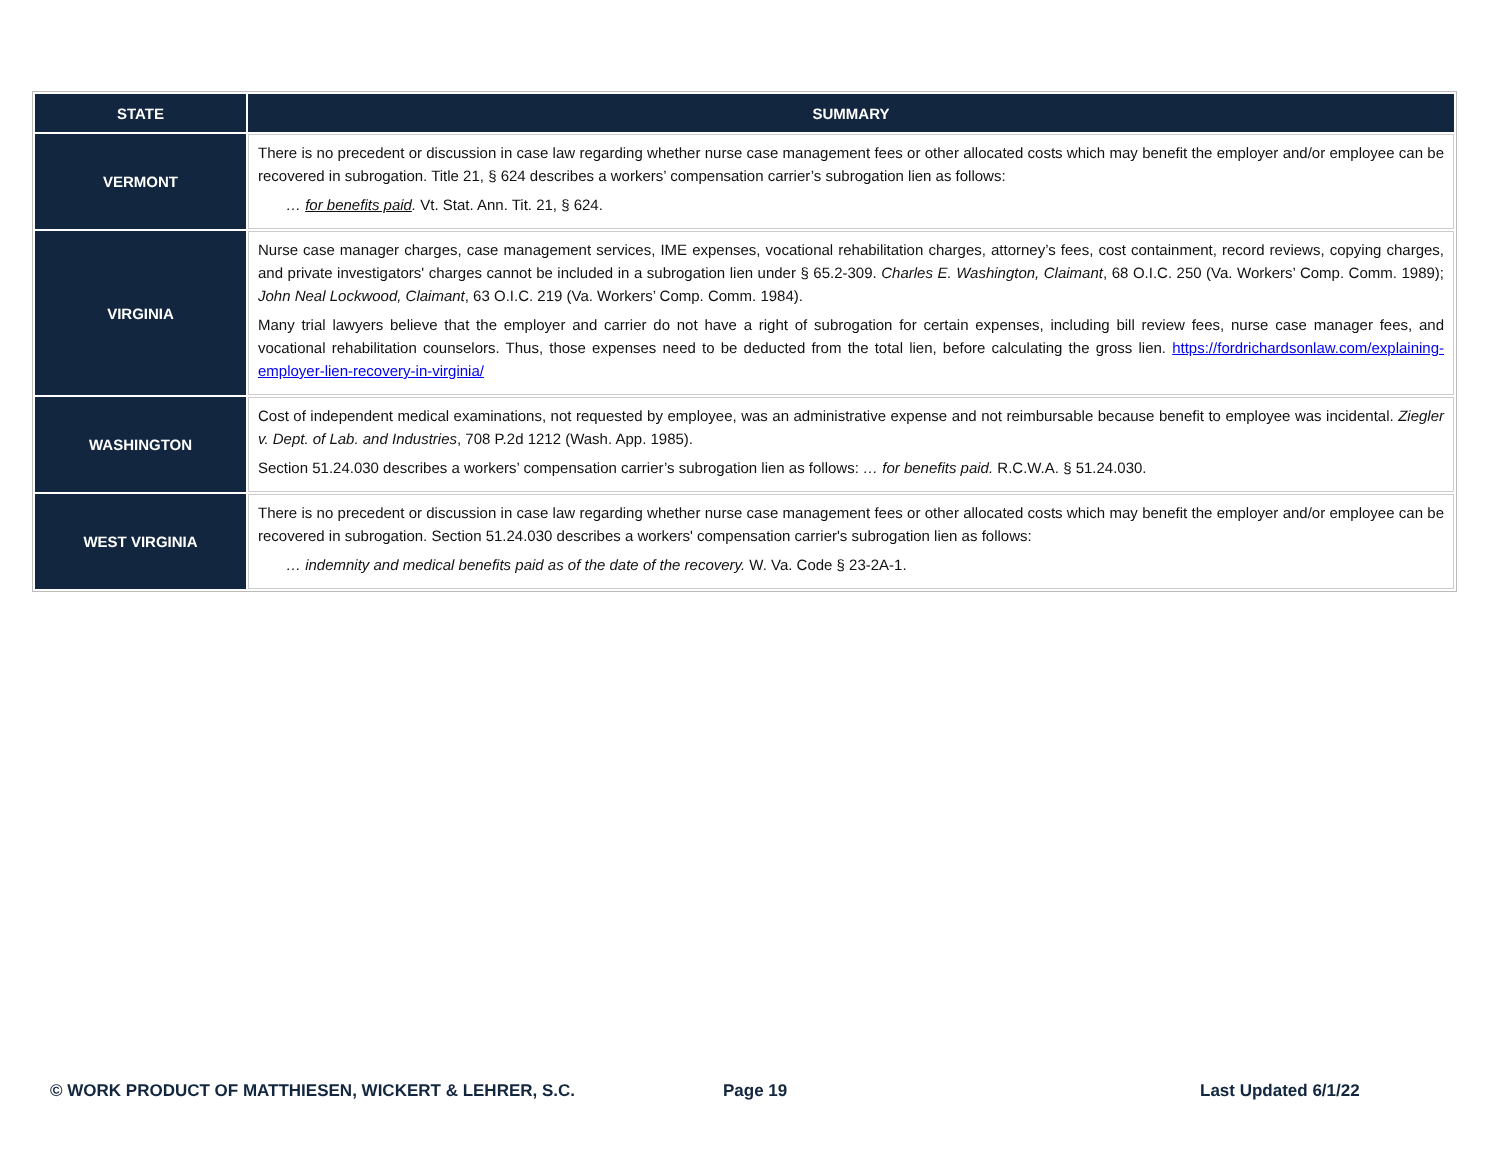| STATE | SUMMARY |
| --- | --- |
| VERMONT | There is no precedent or discussion in case law regarding whether nurse case management fees or other allocated costs which may benefit the employer and/or employee can be recovered in subrogation. Title 21, § 624 describes a workers’ compensation carrier’s subrogation lien as follows: … for benefits paid . Vt. Stat. Ann. Tit. 21, § 624. |
| VIRGINIA | Nurse case manager charges, case management services, IME expenses, vocational rehabilitation charges, attorney’s fees, cost containment, record reviews, copying charges, and private investigators' charges cannot be included in a subrogation lien under § 65.2-309. Charles E. Washington, Claimant , 68 O.I.C. 250 (Va. Workers’ Comp. Comm. 1989); John Neal Lockwood, Claimant , 63 O.I.C. 219 (Va. Workers’ Comp. Comm. 1984). Many trial lawyers believe that the employer and carrier do not have a right of subrogation for certain expenses, including bill review fees, nurse case manager fees, and vocational rehabilitation counselors. Thus, those expenses need to be deducted from the total lien, before calculating the gross lien. https://fordrichardsonlaw.com/explaining-employer-lien-recovery-in-virginia/ |
| WASHINGTON | Cost of independent medical examinations, not requested by employee, was an administrative expense and not reimbursable because benefit to employee was incidental. Ziegler v. Dept. of Lab. and Industries , 708 P.2d 1212 (Wash. App. 1985). Section 51.24.030 describes a workers’ compensation carrier’s subrogation lien as follows: … for benefits paid. R.C.W.A. § 51.24.030. |
| WEST VIRGINIA | There is no precedent or discussion in case law regarding whether nurse case management fees or other allocated costs which may benefit the employer and/or employee can be recovered in subrogation. Section 51.24.030 describes a workers' compensation carrier's subrogation lien as follows: … indemnity and medical benefits paid as of the date of the recovery. W. Va. Code § 23-2A-1. |
© WORK PRODUCT OF MATTHIESEN, WICKERT & LEHRER, S.C.
Page 19 Last Updated 6/1/22